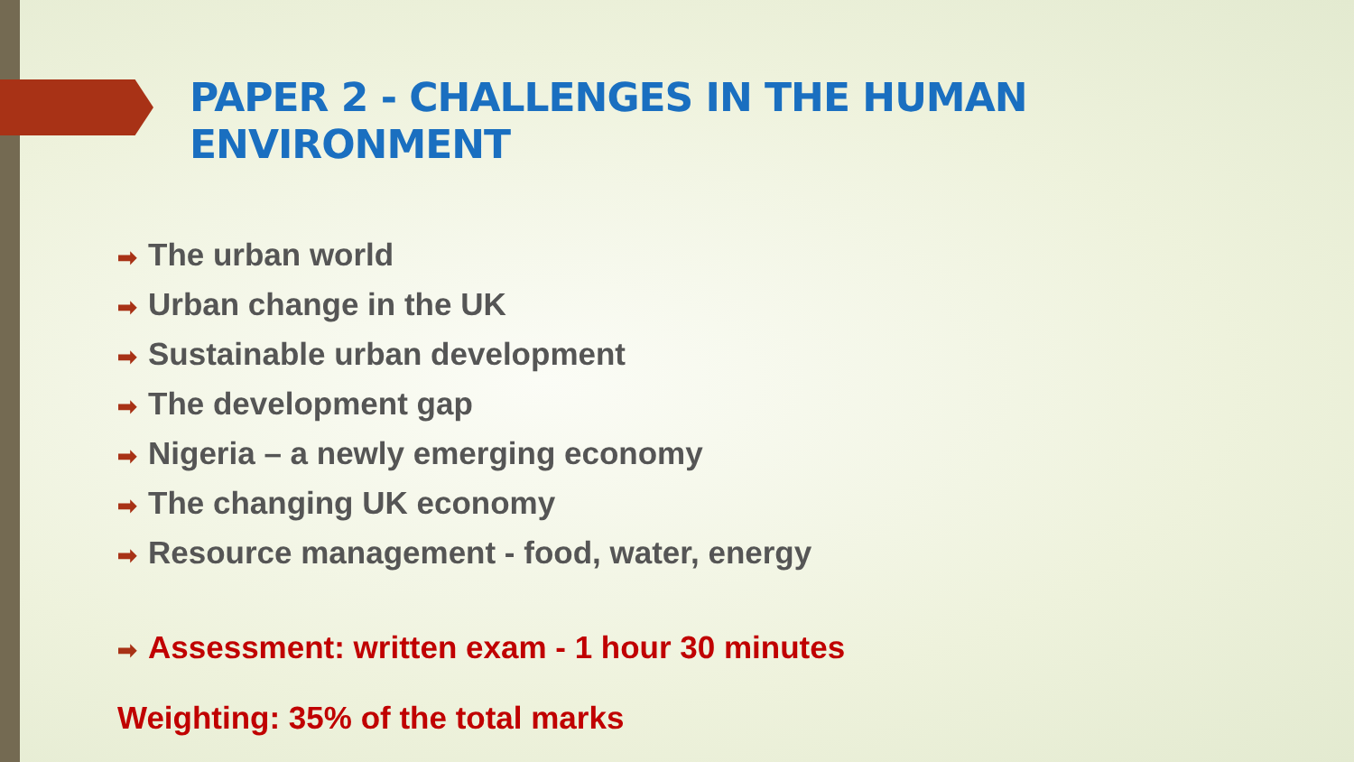PAPER 2 - CHALLENGES IN THE HUMAN
ENVIRONMENT
➡ The urban world
➡ Urban change in the UK
➡ Sustainable urban development
➡ The development gap
➡ Nigeria – a newly emerging economy
➡ The changing UK economy
➡ Resource management - food, water, energy
➡ Assessment: written exam - 1 hour 30 minutes
Weighting: 35% of the total marks